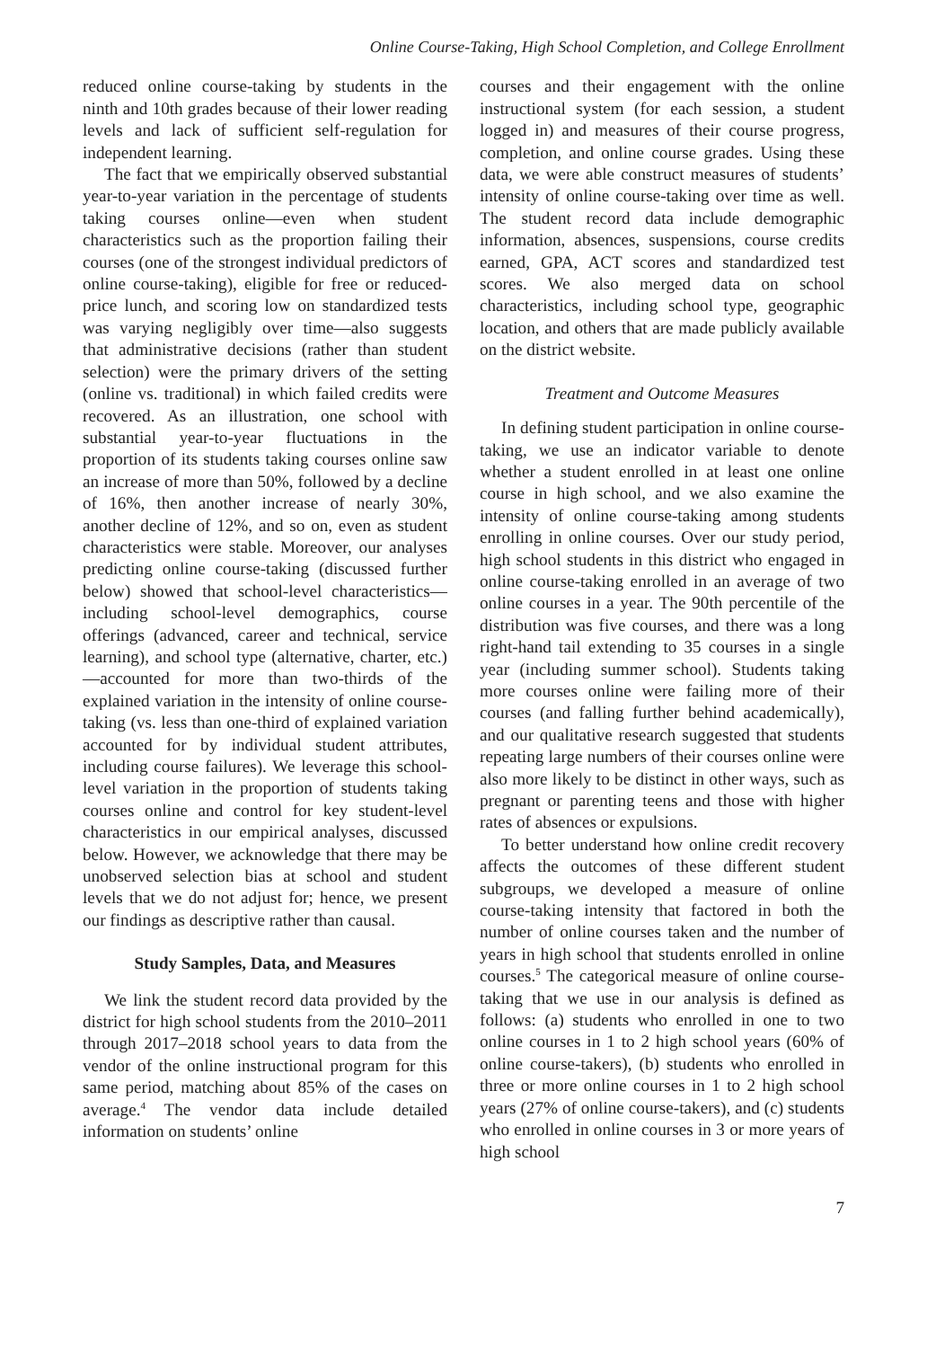Online Course-Taking, High School Completion, and College Enrollment
reduced online course-taking by students in the ninth and 10th grades because of their lower reading levels and lack of sufficient self-regulation for independent learning.
The fact that we empirically observed substantial year-to-year variation in the percentage of students taking courses online—even when student characteristics such as the proportion failing their courses (one of the strongest individual predictors of online course-taking), eligible for free or reduced-price lunch, and scoring low on standardized tests was varying negligibly over time—also suggests that administrative decisions (rather than student selection) were the primary drivers of the setting (online vs. traditional) in which failed credits were recovered. As an illustration, one school with substantial year-to-year fluctuations in the proportion of its students taking courses online saw an increase of more than 50%, followed by a decline of 16%, then another increase of nearly 30%, another decline of 12%, and so on, even as student characteristics were stable. Moreover, our analyses predicting online course-taking (discussed further below) showed that school-level characteristics—including school-level demographics, course offerings (advanced, career and technical, service learning), and school type (alternative, charter, etc.)—accounted for more than two-thirds of the explained variation in the intensity of online course-taking (vs. less than one-third of explained variation accounted for by individual student attributes, including course failures). We leverage this school-level variation in the proportion of students taking courses online and control for key student-level characteristics in our empirical analyses, discussed below. However, we acknowledge that there may be unobserved selection bias at school and student levels that we do not adjust for; hence, we present our findings as descriptive rather than causal.
Study Samples, Data, and Measures
We link the student record data provided by the district for high school students from the 2010–2011 through 2017–2018 school years to data from the vendor of the online instructional program for this same period, matching about 85% of the cases on average.<sup>4</sup> The vendor data include detailed information on students’ online
courses and their engagement with the online instructional system (for each session, a student logged in) and measures of their course progress, completion, and online course grades. Using these data, we were able construct measures of students’ intensity of online course-taking over time as well. The student record data include demographic information, absences, suspensions, course credits earned, GPA, ACT scores and standardized test scores. We also merged data on school characteristics, including school type, geographic location, and others that are made publicly available on the district website.
Treatment and Outcome Measures
In defining student participation in online course-taking, we use an indicator variable to denote whether a student enrolled in at least one online course in high school, and we also examine the intensity of online course-taking among students enrolling in online courses. Over our study period, high school students in this district who engaged in online course-taking enrolled in an average of two online courses in a year. The 90th percentile of the distribution was five courses, and there was a long right-hand tail extending to 35 courses in a single year (including summer school). Students taking more courses online were failing more of their courses (and falling further behind academically), and our qualitative research suggested that students repeating large numbers of their courses online were also more likely to be distinct in other ways, such as pregnant or parenting teens and those with higher rates of absences or expulsions.
To better understand how online credit recovery affects the outcomes of these different student subgroups, we developed a measure of online course-taking intensity that factored in both the number of online courses taken and the number of years in high school that students enrolled in online courses.<sup>5</sup> The categorical measure of online course-taking that we use in our analysis is defined as follows: (a) students who enrolled in one to two online courses in 1 to 2 high school years (60% of online course-takers), (b) students who enrolled in three or more online courses in 1 to 2 high school years (27% of online course-takers), and (c) students who enrolled in online courses in 3 or more years of high school
7